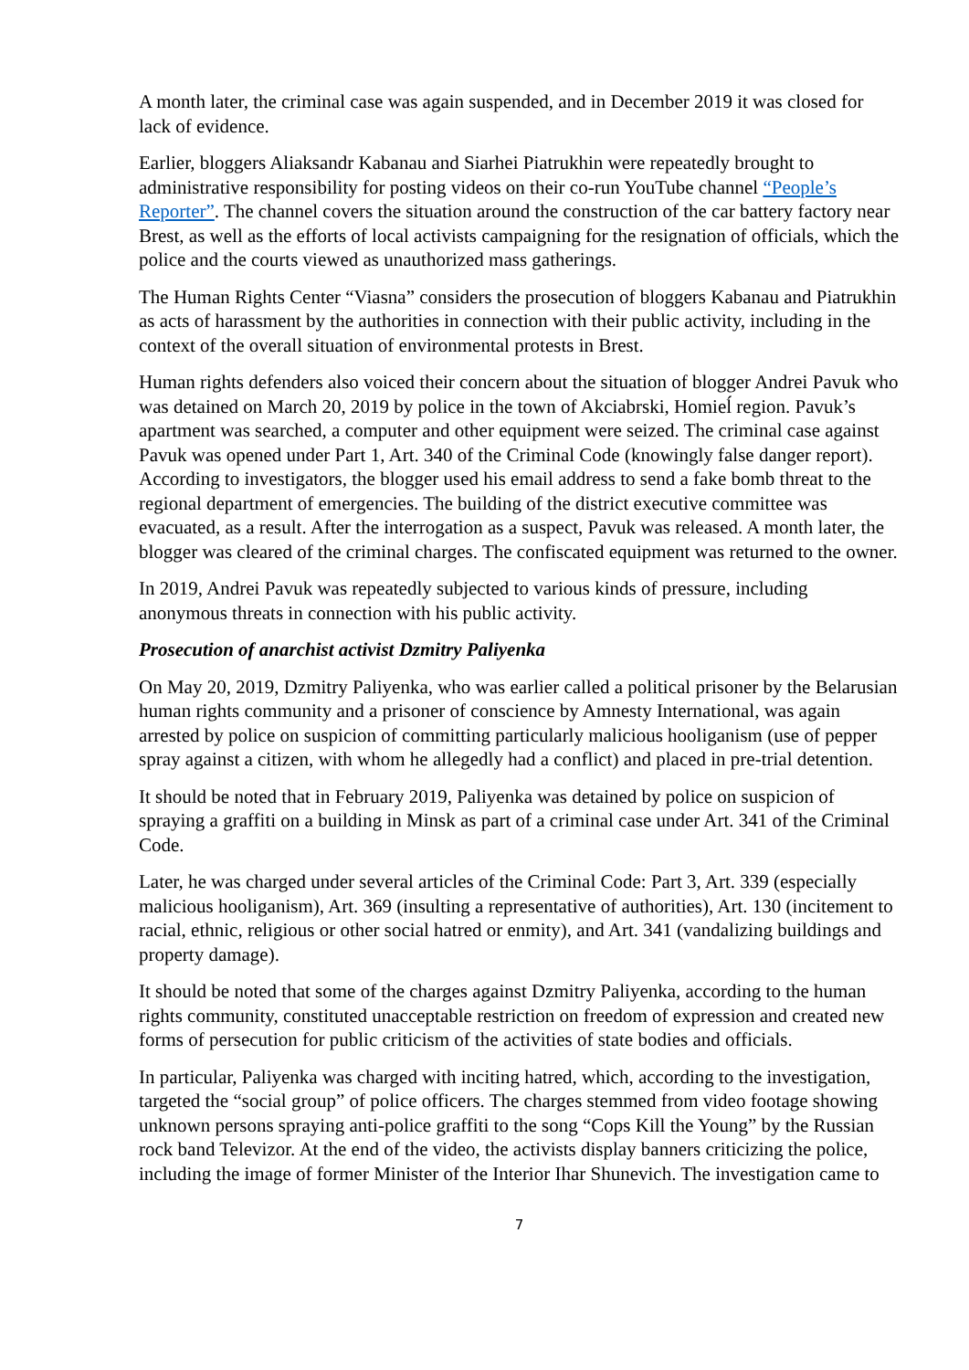A month later, the criminal case was again suspended, and in December 2019 it was closed for lack of evidence.
Earlier, bloggers Aliaksandr Kabanau and Siarhei Piatrukhin were repeatedly brought to administrative responsibility for posting videos on their co-run YouTube channel “People’s Reporter”. The channel covers the situation around the construction of the car battery factory near Brest, as well as the efforts of local activists campaigning for the resignation of officials, which the police and the courts viewed as unauthorized mass gatherings.
The Human Rights Center “Viasna” considers the prosecution of bloggers Kabanau and Piatrukhin as acts of harassment by the authorities in connection with their public activity, including in the context of the overall situation of environmental protests in Brest.
Human rights defenders also voiced their concern about the situation of blogger Andrei Pavuk who was detained on March 20, 2019 by police in the town of Akciabrski, Homieĺ region. Pavuk’s apartment was searched, a computer and other equipment were seized. The criminal case against Pavuk was opened under Part 1, Art. 340 of the Criminal Code (knowingly false danger report). According to investigators, the blogger used his email address to send a fake bomb threat to the regional department of emergencies. The building of the district executive committee was evacuated, as a result. After the interrogation as a suspect, Pavuk was released. A month later, the blogger was cleared of the criminal charges. The confiscated equipment was returned to the owner.
In 2019, Andrei Pavuk was repeatedly subjected to various kinds of pressure, including anonymous threats in connection with his public activity.
Prosecution of anarchist activist Dzmitry Paliyenka
On May 20, 2019, Dzmitry Paliyenka, who was earlier called a political prisoner by the Belarusian human rights community and a prisoner of conscience by Amnesty International, was again arrested by police on suspicion of committing particularly malicious hooliganism (use of pepper spray against a citizen, with whom he allegedly had a conflict) and placed in pre-trial detention.
It should be noted that in February 2019, Paliyenka was detained by police on suspicion of spraying a graffiti on a building in Minsk as part of a criminal case under Art. 341 of the Criminal Code.
Later, he was charged under several articles of the Criminal Code: Part 3, Art. 339 (especially malicious hooliganism), Art. 369 (insulting a representative of authorities), Art. 130 (incitement to racial, ethnic, religious or other social hatred or enmity), and Art. 341 (vandalizing buildings and property damage).
It should be noted that some of the charges against Dzmitry Paliyenka, according to the human rights community, constituted unacceptable restriction on freedom of expression and created new forms of persecution for public criticism of the activities of state bodies and officials.
In particular, Paliyenka was charged with inciting hatred, which, according to the investigation, targeted the “social group” of police officers. The charges stemmed from video footage showing unknown persons spraying anti-police graffiti to the song “Cops Kill the Young” by the Russian rock band Televizor. At the end of the video, the activists display banners criticizing the police, including the image of former Minister of the Interior Ihar Shunevich. The investigation came to
7